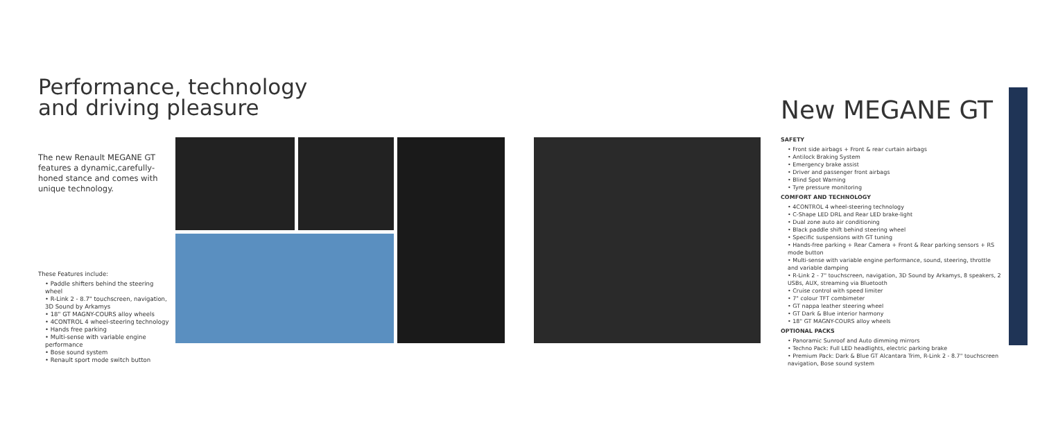Performance, technology and driving pleasure
The new Renault MEGANE GT features a dynamic,carefully-honed stance and comes with unique technology.
These Features include:
• Paddle shifters behind the steering wheel
• R-Link 2 - 8.7" touchscreen, navigation, 3D Sound by Arkamys
• 18" GT MAGNY-COURS alloy wheels
• 4CONTROL 4 wheel-steering technology
• Hands free parking
• Multi-sense with variable engine performance
• Bose sound system
• Renault sport mode switch button
New MEGANE GT
SAFETY
• Front side airbags + Front & rear curtain airbags
• Antilock Braking System
• Emergency brake assist
• Driver and passenger front airbags
• Blind Spot Warning
• Tyre pressure monitoring
COMFORT AND TECHNOLOGY
• 4CONTROL 4 wheel-steering technology
• C-Shape LED DRL and Rear LED brake-light
• Dual zone auto air conditioning
• Black paddle shift behind steering wheel
• Specific suspensions with GT tuning
• Hands-free parking + Rear Camera + Front & Rear parking sensors + RS mode button
• Multi-sense with variable engine performance, sound, steering, throttle and variable damping
• R-Link 2 - 7" touchscreen, navigation, 3D Sound by Arkamys, 8 speakers, 2 USBs, AUX, streaming via Bluetooth
• Cruise control with speed limiter
• 7" colour TFT combimeter
• GT nappa leather steering wheel
• GT Dark & Blue interior harmony
• 18" GT MAGNY-COURS alloy wheels
OPTIONAL PACKS
• Panoramic Sunroof and Auto dimming mirrors
• Techno Pack: Full LED headlights, electric parking brake
• Premium Pack: Dark & Blue GT Alcantara Trim, R-Link 2 - 8.7" touchscreen navigation, Bose sound system